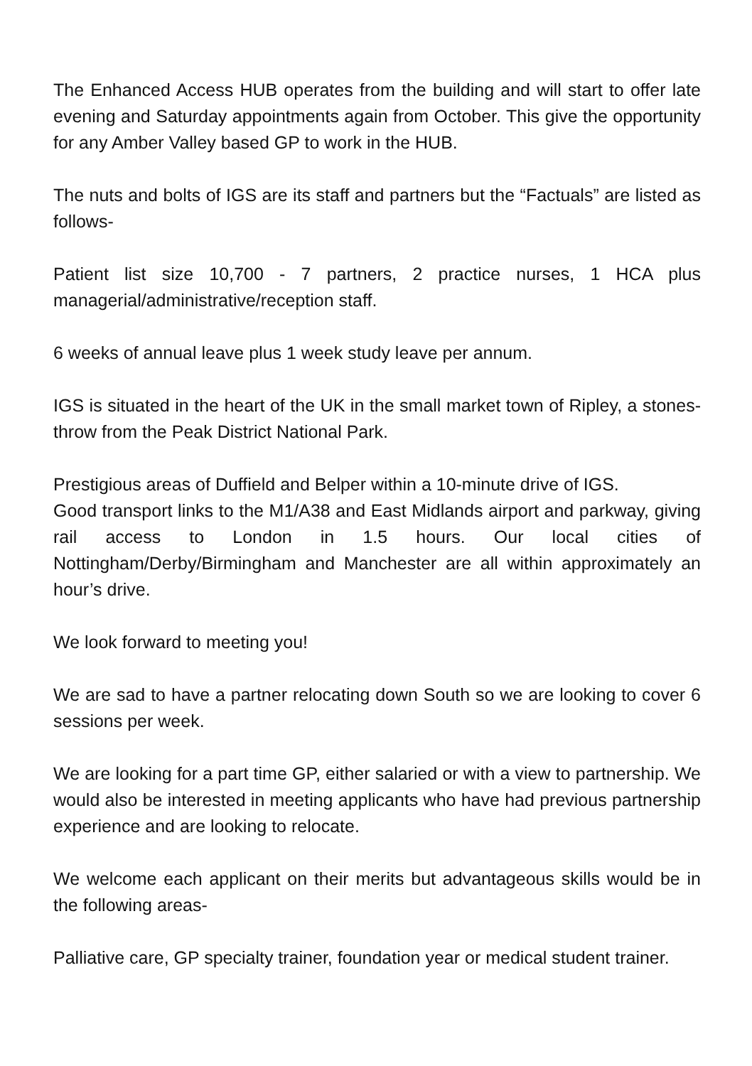The Enhanced Access HUB operates from the building and will start to offer late evening and Saturday appointments again from October. This give the opportunity for any Amber Valley based GP to work in the HUB.
The nuts and bolts of IGS are its staff and partners but the “Factuals” are listed as follows-
Patient list size 10,700 - 7 partners, 2 practice nurses, 1 HCA plus managerial/administrative/reception staff.
6 weeks of annual leave plus 1 week study leave per annum.
IGS is situated in the heart of the UK in the small market town of Ripley, a stones-throw from the Peak District National Park.
Prestigious areas of Duffield and Belper within a 10-minute drive of IGS.
Good transport links to the M1/A38 and East Midlands airport and parkway, giving rail access to London in 1.5 hours. Our local cities of Nottingham/Derby/Birmingham and Manchester are all within approximately an hour’s drive.
We look forward to meeting you!
We are sad to have a partner relocating down South so we are looking to cover 6 sessions per week.
We are looking for a part time GP, either salaried or with a view to partnership. We would also be interested in meeting applicants who have had previous partnership experience and are looking to relocate.
We welcome each applicant on their merits but advantageous skills would be in the following areas-
Palliative care, GP specialty trainer, foundation year or medical student trainer.